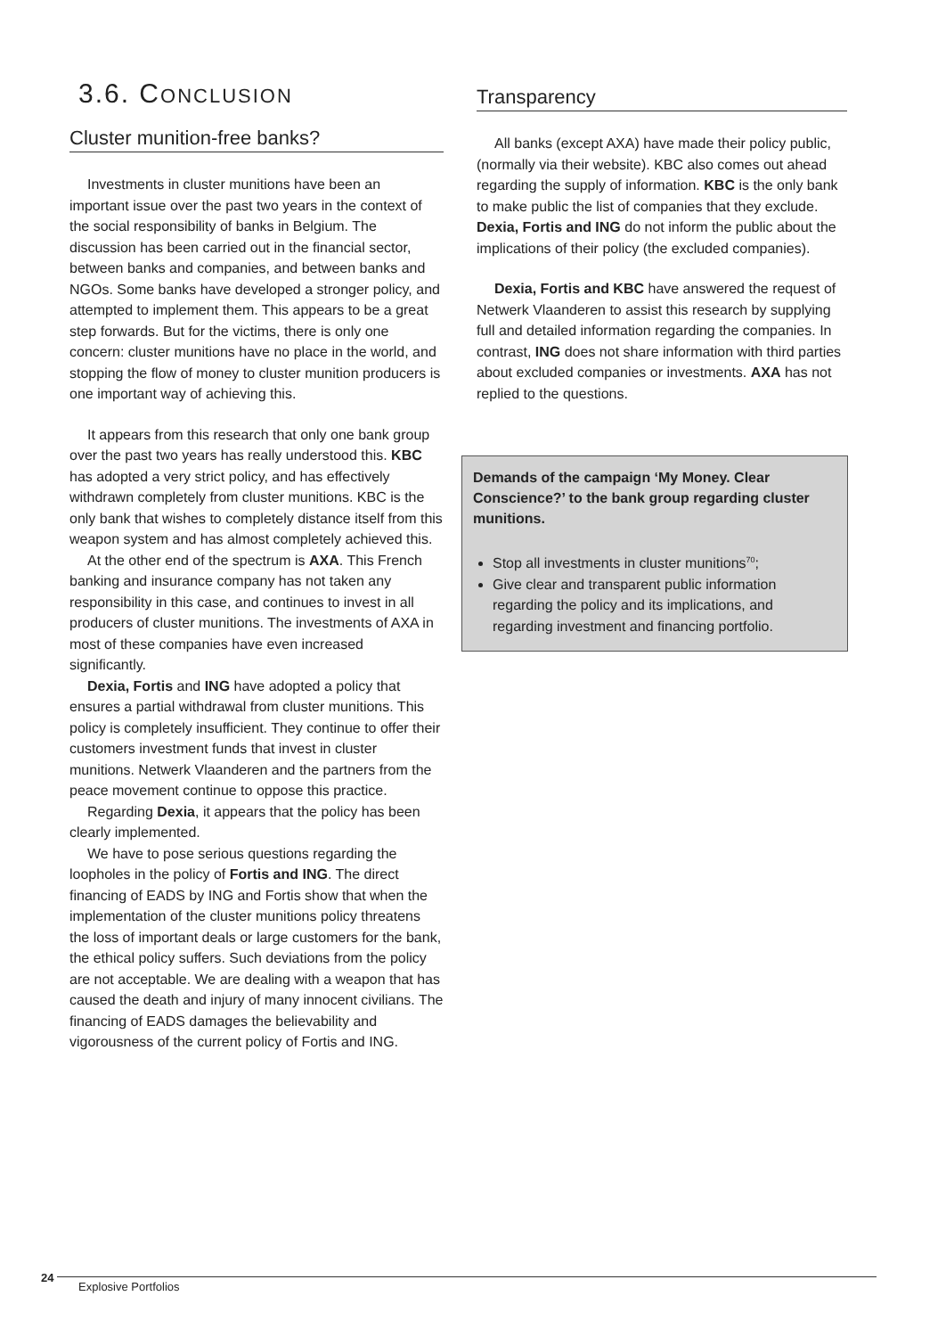3.6. CONCLUSION
Cluster munition-free banks?
Investments in cluster munitions have been an important issue over the past two years in the context of the social responsibility of banks in Belgium. The discussion has been carried out in the financial sector, between banks and companies, and between banks and NGOs. Some banks have developed a stronger policy, and attempted to implement them. This appears to be a great step forwards. But for the victims, there is only one concern: cluster munitions have no place in the world, and stopping the flow of money to cluster munition producers is one important way of achieving this.
It appears from this research that only one bank group over the past two years has really understood this. KBC has adopted a very strict policy, and has effectively withdrawn completely from cluster munitions. KBC is the only bank that wishes to completely distance itself from this weapon system and has almost completely achieved this.
At the other end of the spectrum is AXA. This French banking and insurance company has not taken any responsibility in this case, and continues to invest in all producers of cluster munitions. The investments of AXA in most of these companies have even increased significantly.
Dexia, Fortis and ING have adopted a policy that ensures a partial withdrawal from cluster munitions. This policy is completely insufficient. They continue to offer their customers investment funds that invest in cluster munitions. Netwerk Vlaanderen and the partners from the peace movement continue to oppose this practice.
Regarding Dexia, it appears that the policy has been clearly implemented.
We have to pose serious questions regarding the loopholes in the policy of Fortis and ING. The direct financing of EADS by ING and Fortis show that when the implementation of the cluster munitions policy threatens the loss of important deals or large customers for the bank, the ethical policy suffers. Such deviations from the policy are not acceptable. We are dealing with a weapon that has caused the death and injury of many innocent civilians. The financing of EADS damages the believability and vigorousness of the current policy of Fortis and ING.
Transparency
All banks (except AXA) have made their policy public, (normally via their website). KBC also comes out ahead regarding the supply of information. KBC is the only bank to make public the list of companies that they exclude. Dexia, Fortis and ING do not inform the public about the implications of their policy (the excluded companies).
Dexia, Fortis and KBC have answered the request of Netwerk Vlaanderen to assist this research by supplying full and detailed information regarding the companies. In contrast, ING does not share information with third parties about excluded companies or investments. AXA has not replied to the questions.
Demands of the campaign ‘My Money. Clear Conscience?’ to the bank group regarding cluster munitions.
Stop all investments in cluster munitions<sup>70</sup>;
Give clear and transparent public information regarding the policy and its implications, and regarding investment and financing portfolio.
24 Explosive Portfolios